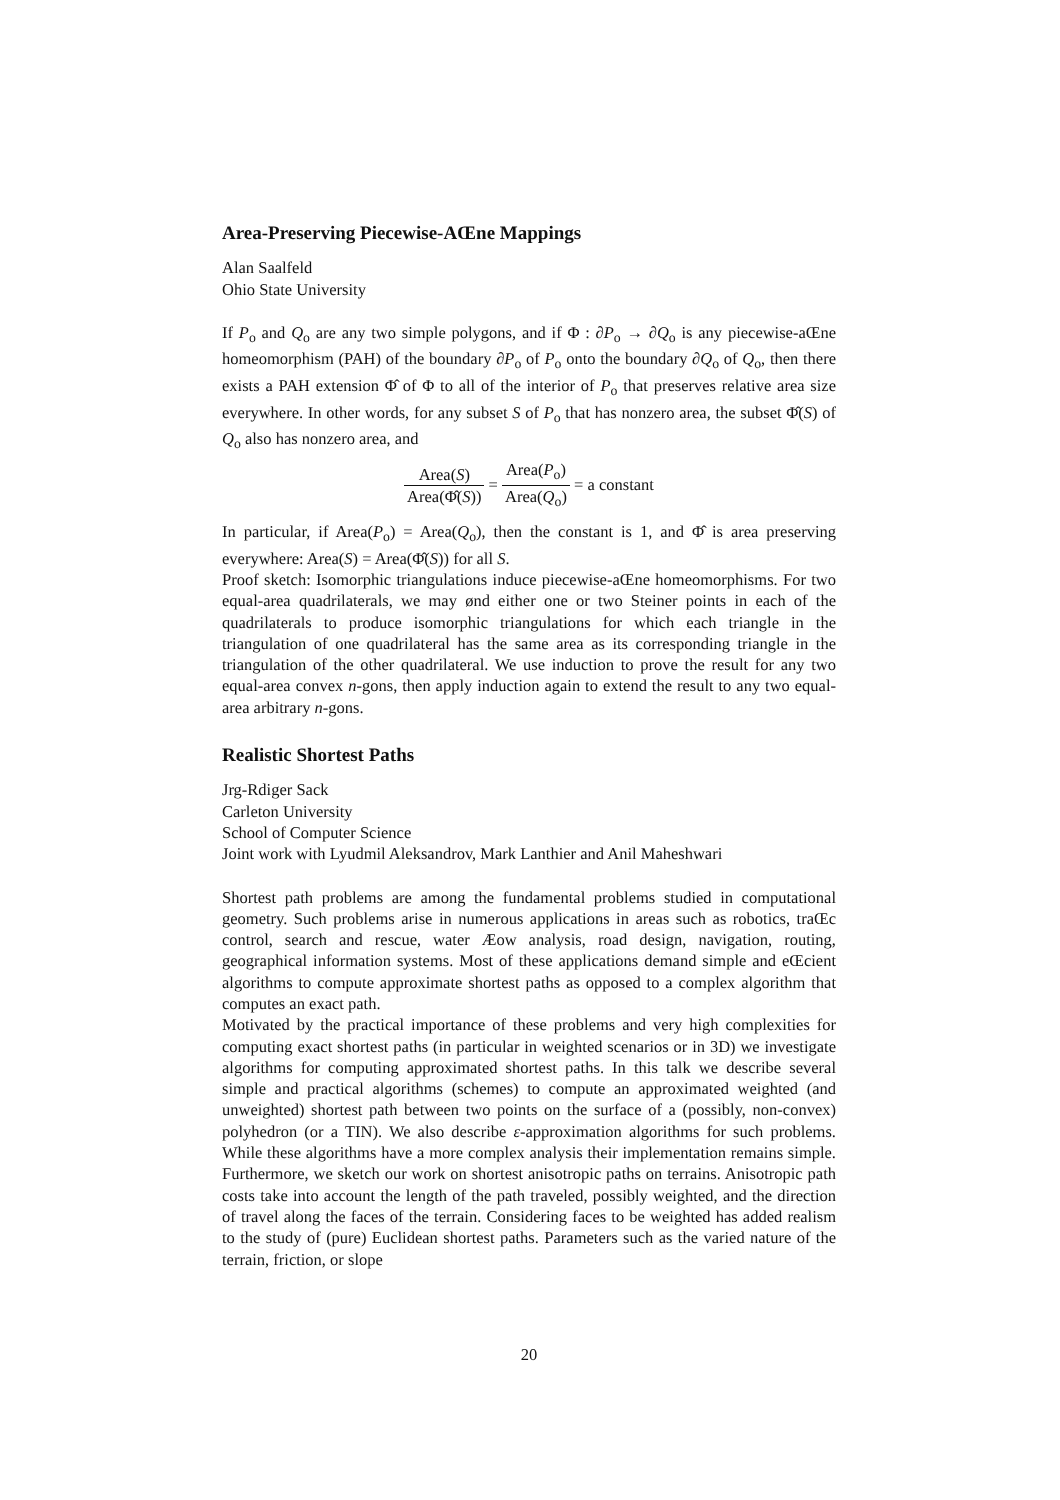Area-Preserving Piecewise-AŒne Mappings
Alan Saalfeld
Ohio State University
If P<sub>o</sub> and Q<sub>o</sub> are any two simple polygons, and if Φ : ∂P<sub>o</sub> → ∂Q<sub>o</sub> is any piecewise-aŒne homeomorphism (PAH) of the boundary ∂P<sub>o</sub> of P<sub>o</sub> onto the boundary ∂Q<sub>o</sub> of Q<sub>o</sub>, then there exists a PAH extension Φ̂ of Φ to all of the interior of P<sub>o</sub> that preserves relative area size everywhere. In other words, for any subset S of P<sub>o</sub> that has nonzero area, the subset Φ̂(S) of Q<sub>o</sub> also has nonzero area, and
Area(S) Area(Φ̂(S)) = Area(P<sub>o</sub>) Area(Q<sub>o</sub>) = a constant
In particular, if Area(P<sub>o</sub>) = Area(Q<sub>o</sub>), then the constant is 1, and Φ̂ is area preserving everywhere: Area(S) = Area(Φ̂(S)) for all S.
Proof sketch: Isomorphic triangulations induce piecewise-aŒne homeomorphisms. For two equal-area quadrilaterals, we may ønd either one or two Steiner points in each of the quadrilaterals to produce isomorphic triangulations for which each triangle in the triangulation of one quadrilateral has the same area as its corresponding triangle in the triangulation of the other quadrilateral. We use induction to prove the result for any two equal-area convex n-gons, then apply induction again to extend the result to any two equal-area arbitrary n-gons.
Realistic Shortest Paths
Jrg-Rdiger Sack
Carleton University
School of Computer Science
Joint work with Lyudmil Aleksandrov, Mark Lanthier and Anil Maheshwari
Shortest path problems are among the fundamental problems studied in computational geometry. Such problems arise in numerous applications in areas such as robotics, traŒc control, search and rescue, water Æow analysis, road design, navigation, routing, geographical information systems. Most of these applications demand simple and eŒcient algorithms to compute approximate shortest paths as opposed to a complex algorithm that computes an exact path.
Motivated by the practical importance of these problems and very high complexities for computing exact shortest paths (in particular in weighted scenarios or in 3D) we investigate algorithms for computing approximated shortest paths. In this talk we describe several simple and practical algorithms (schemes) to compute an approximated weighted (and unweighted) shortest path between two points on the surface of a (possibly, non-convex) polyhedron (or a TIN). We also describe ε-approximation algorithms for such problems. While these algorithms have a more complex analysis their implementation remains simple. Furthermore, we sketch our work on shortest anisotropic paths on terrains. Anisotropic path costs take into account the length of the path traveled, possibly weighted, and the direction of travel along the faces of the terrain. Considering faces to be weighted has added realism to the study of (pure) Euclidean shortest paths. Parameters such as the varied nature of the terrain, friction, or slope
20